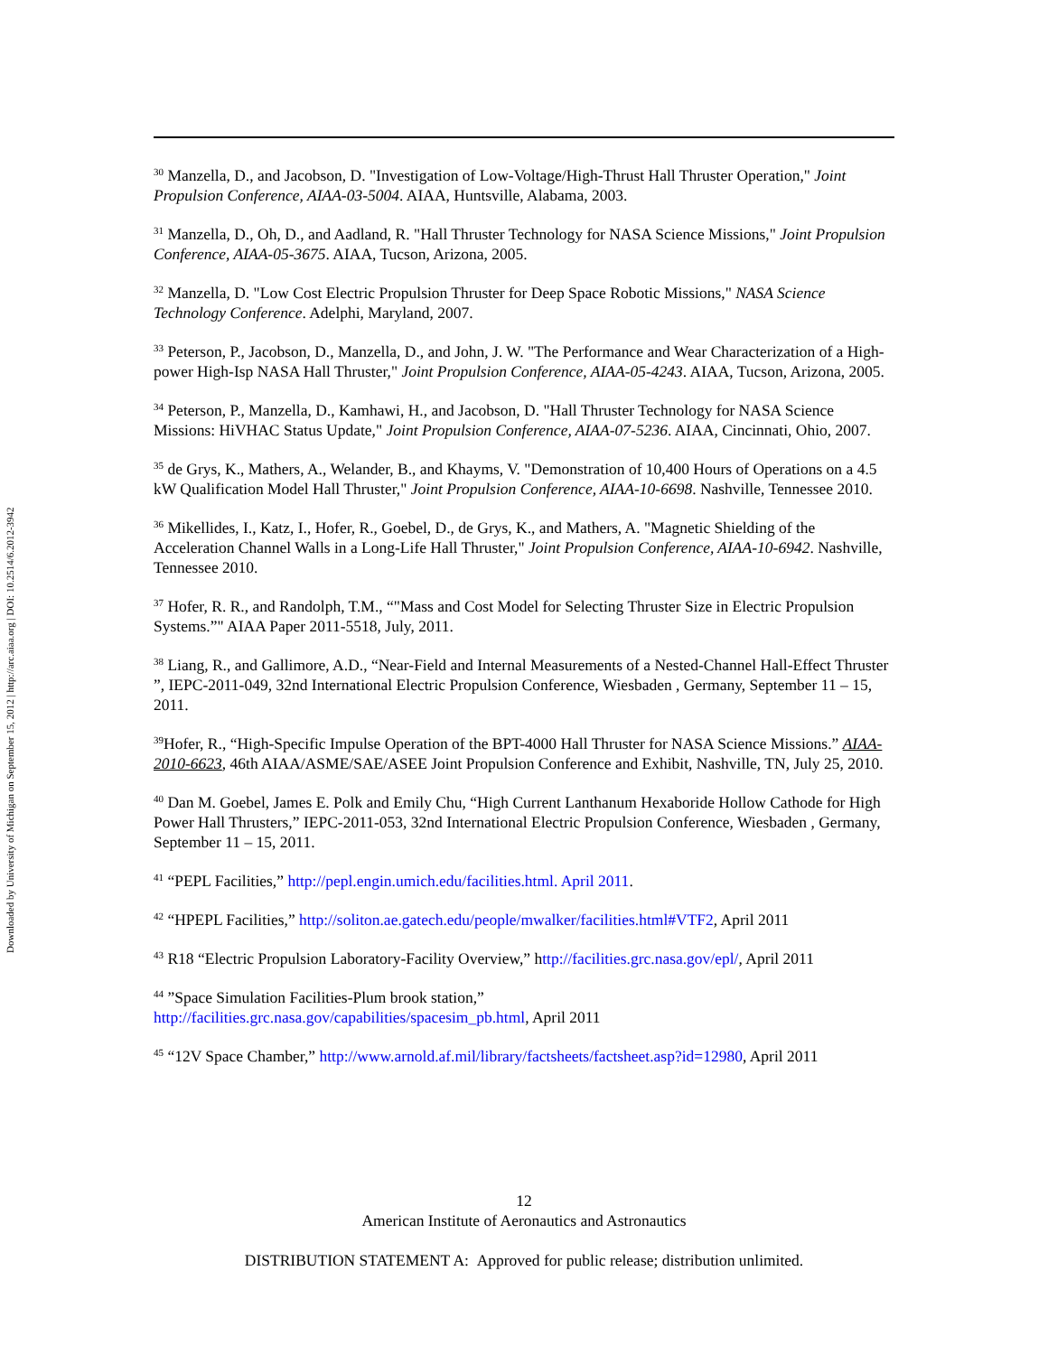Downloaded by University of Michigan on September 15, 2012 | http://arc.aiaa.org | DOI: 10.2514/6.2012-3942
<sup>30</sup> Manzella, D., and Jacobson, D. "Investigation of Low-Voltage/High-Thrust Hall Thruster Operation," Joint Propulsion Conference, AIAA-03-5004. AIAA, Huntsville, Alabama, 2003.
<sup>31</sup> Manzella, D., Oh, D., and Aadland, R. "Hall Thruster Technology for NASA Science Missions," Joint Propulsion Conference, AIAA-05-3675. AIAA, Tucson, Arizona, 2005.
<sup>32</sup> Manzella, D. "Low Cost Electric Propulsion Thruster for Deep Space Robotic Missions," NASA Science Technology Conference. Adelphi, Maryland, 2007.
<sup>33</sup> Peterson, P., Jacobson, D., Manzella, D., and John, J. W. "The Performance and Wear Characterization of a High-power High-Isp NASA Hall Thruster," Joint Propulsion Conference, AIAA-05-4243. AIAA, Tucson, Arizona, 2005.
<sup>34</sup> Peterson, P., Manzella, D., Kamhawi, H., and Jacobson, D. "Hall Thruster Technology for NASA Science Missions: HiVHAC Status Update," Joint Propulsion Conference, AIAA-07-5236. AIAA, Cincinnati, Ohio, 2007.
<sup>35</sup> de Grys, K., Mathers, A., Welander, B., and Khayms, V. "Demonstration of 10,400 Hours of Operations on a 4.5 kW Qualification Model Hall Thruster," Joint Propulsion Conference, AIAA-10-6698. Nashville, Tennessee 2010.
<sup>36</sup> Mikellides, I., Katz, I., Hofer, R., Goebel, D., de Grys, K., and Mathers, A. "Magnetic Shielding of the Acceleration Channel Walls in a Long-Life Hall Thruster," Joint Propulsion Conference, AIAA-10-6942. Nashville, Tennessee 2010.
<sup>37</sup> Hofer, R. R., and Randolph, T.M., “"Mass and Cost Model for Selecting Thruster Size in Electric Propulsion Systems.”" AIAA Paper 2011-5518, July, 2011.
<sup>38</sup> Liang, R., and Gallimore, A.D., “Near-Field and Internal Measurements of a Nested-Channel Hall-Effect Thruster ”, IEPC-2011-049, 32nd International Electric Propulsion Conference, Wiesbaden , Germany, September 11 – 15, 2011.
<sup>39</sup> Hofer, R., “High-Specific Impulse Operation of the BPT-4000 Hall Thruster for NASA Science Missions.” AIAA-2010-6623, 46th AIAA/ASME/SAE/ASEE Joint Propulsion Conference and Exhibit, Nashville, TN, July 25, 2010.
<sup>40</sup> Dan M. Goebel, James E. Polk and Emily Chu, “High Current Lanthanum Hexaboride Hollow Cathode for High Power Hall Thrusters,” IEPC-2011-053, 32nd International Electric Propulsion Conference, Wiesbaden , Germany, September 11 – 15, 2011.
<sup>41</sup> “PEPL Facilities,” http://pepl.engin.umich.edu/facilities.html. April 2011.
<sup>42</sup> “HPEPL Facilities,” http://soliton.ae.gatech.edu/people/mwalker/facilities.html#VTF2, April 2011
<sup>43</sup> R18 “Electric Propulsion Laboratory-Facility Overview,” http://facilities.grc.nasa.gov/epl/, April 2011
<sup>44</sup> ”Space Simulation Facilities-Plum brook station,”
http://facilities.grc.nasa.gov/capabilities/spacesim_pb.html, April 2011
<sup>45</sup> “12V Space Chamber,” http://www.arnold.af.mil/library/factsheets/factsheet.asp?id=12980, April 2011
12
American Institute of Aeronautics and Astronautics
DISTRIBUTION STATEMENT A: Approved for public release; distribution unlimited.